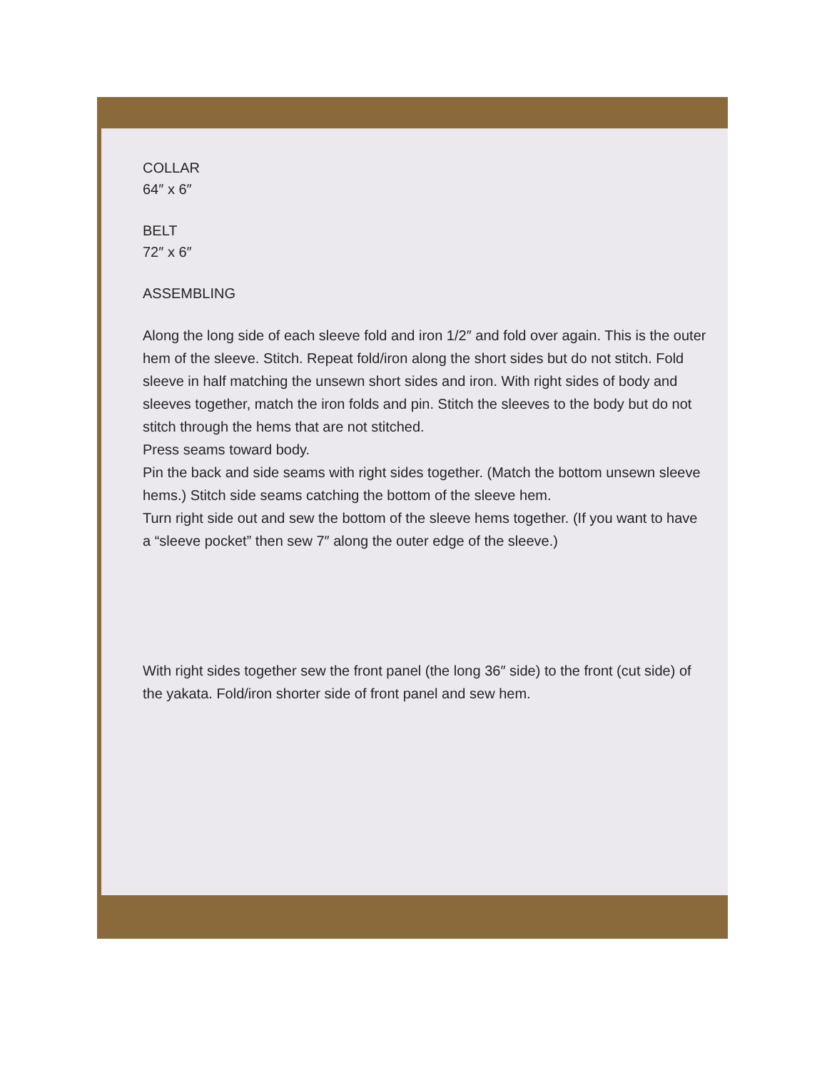COLLAR
64″ x 6″
BELT
72″ x 6″
ASSEMBLING
Along the long side of each sleeve fold and iron 1/2″ and fold over again. This is the outer hem of the sleeve. Stitch. Repeat fold/iron along the short sides but do not stitch. Fold sleeve in half matching the unsewn short sides and iron. With right sides of body and sleeves together, match the iron folds and pin. Stitch the sleeves to the body but do not stitch through the hems that are not stitched.
Press seams toward body.
Pin the back and side seams with right sides together. (Match the bottom unsewn sleeve hems.) Stitch side seams catching the bottom of the sleeve hem.
Turn right side out and sew the bottom of the sleeve hems together. (If you want to have a “sleeve pocket” then sew 7″ along the outer edge of the sleeve.)
With right sides together sew the front panel (the long 36″ side) to the front (cut side) of the yakata. Fold/iron shorter side of front panel and sew hem.